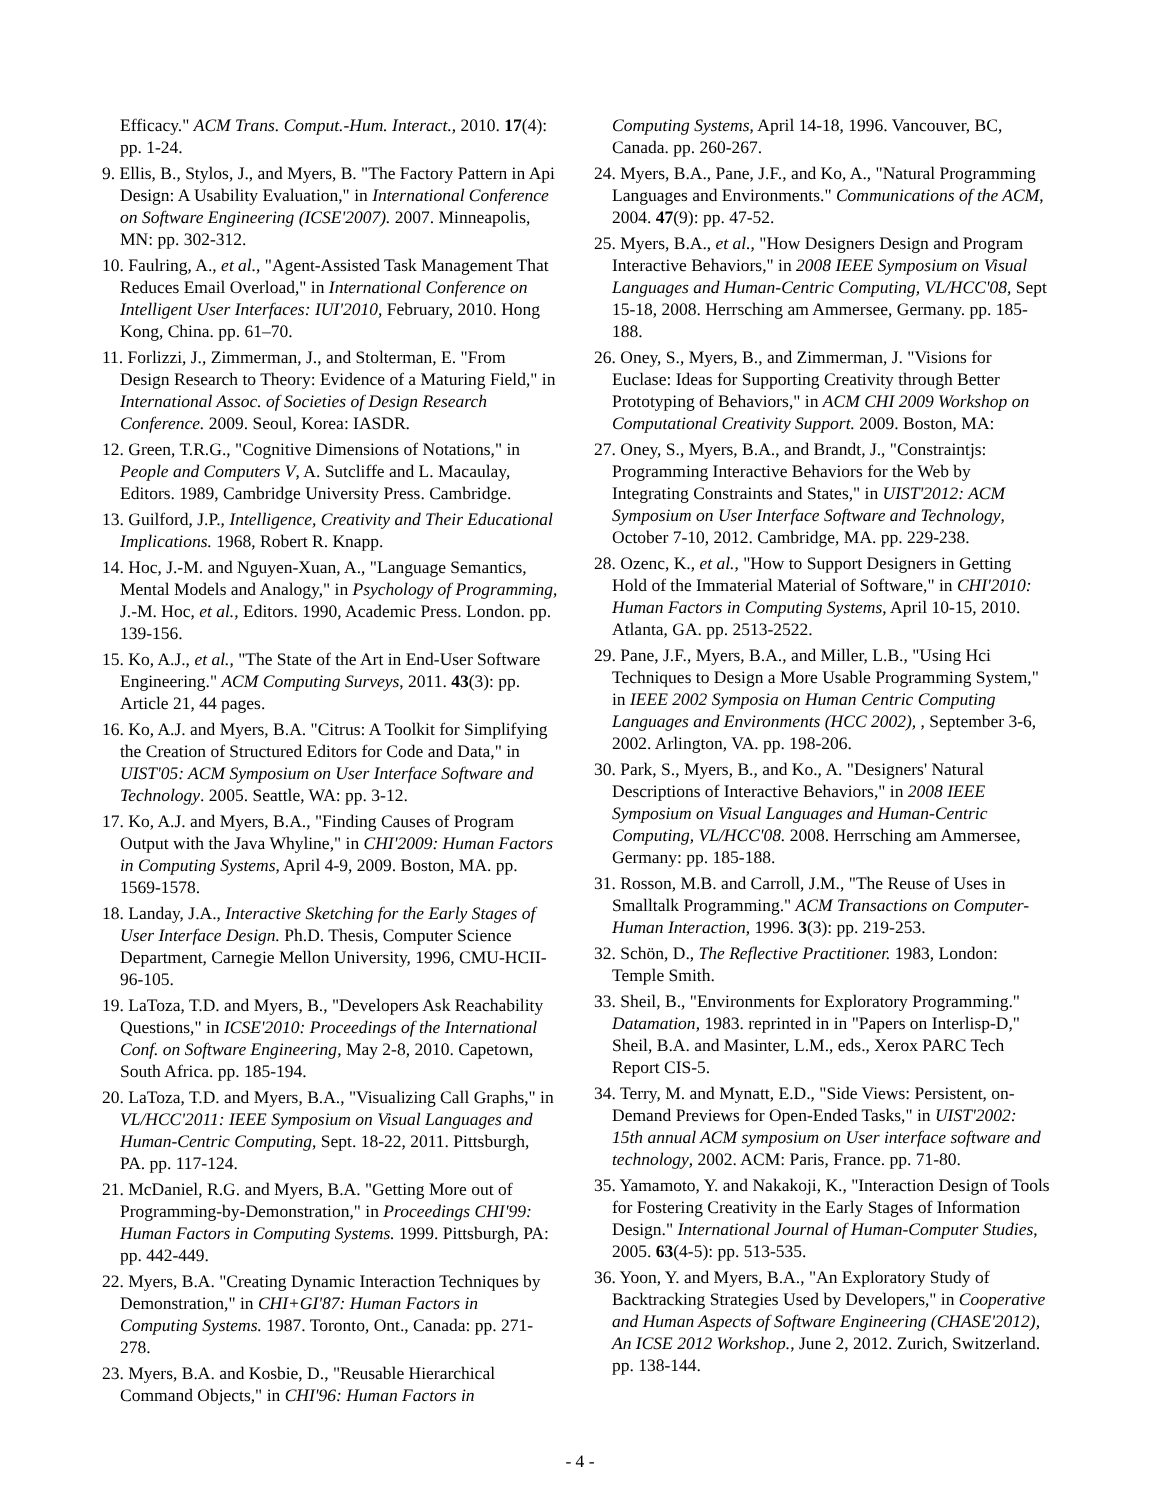Efficacy." ACM Trans. Comput.-Hum. Interact., 2010. 17(4): pp. 1-24.
9. Ellis, B., Stylos, J., and Myers, B. "The Factory Pattern in Api Design: A Usability Evaluation," in International Conference on Software Engineering (ICSE'2007). 2007. Minneapolis, MN: pp. 302-312.
10. Faulring, A., et al., "Agent-Assisted Task Management That Reduces Email Overload," in International Conference on Intelligent User Interfaces: IUI'2010, February, 2010. Hong Kong, China. pp. 61–70.
11. Forlizzi, J., Zimmerman, J., and Stolterman, E. "From Design Research to Theory: Evidence of a Maturing Field," in International Assoc. of Societies of Design Research Conference. 2009. Seoul, Korea: IASDR.
12. Green, T.R.G., "Cognitive Dimensions of Notations," in People and Computers V, A. Sutcliffe and L. Macaulay, Editors. 1989, Cambridge University Press. Cambridge.
13. Guilford, J.P., Intelligence, Creativity and Their Educational Implications. 1968, Robert R. Knapp.
14. Hoc, J.-M. and Nguyen-Xuan, A., "Language Semantics, Mental Models and Analogy," in Psychology of Programming, J.-M. Hoc, et al., Editors. 1990, Academic Press. London. pp. 139-156.
15. Ko, A.J., et al., "The State of the Art in End-User Software Engineering." ACM Computing Surveys, 2011. 43(3): pp. Article 21, 44 pages.
16. Ko, A.J. and Myers, B.A. "Citrus: A Toolkit for Simplifying the Creation of Structured Editors for Code and Data," in UIST'05: ACM Symposium on User Interface Software and Technology. 2005. Seattle, WA: pp. 3-12.
17. Ko, A.J. and Myers, B.A., "Finding Causes of Program Output with the Java Whyline," in CHI'2009: Human Factors in Computing Systems, April 4-9, 2009. Boston, MA. pp. 1569-1578.
18. Landay, J.A., Interactive Sketching for the Early Stages of User Interface Design. Ph.D. Thesis, Computer Science Department, Carnegie Mellon University, 1996, CMU-HCII-96-105.
19. LaToza, T.D. and Myers, B., "Developers Ask Reachability Questions," in ICSE'2010: Proceedings of the International Conf. on Software Engineering, May 2-8, 2010. Capetown, South Africa. pp. 185-194.
20. LaToza, T.D. and Myers, B.A., "Visualizing Call Graphs," in VL/HCC'2011: IEEE Symposium on Visual Languages and Human-Centric Computing, Sept. 18-22, 2011. Pittsburgh, PA. pp. 117-124.
21. McDaniel, R.G. and Myers, B.A. "Getting More out of Programming-by-Demonstration," in Proceedings CHI'99: Human Factors in Computing Systems. 1999. Pittsburgh, PA: pp. 442-449.
22. Myers, B.A. "Creating Dynamic Interaction Techniques by Demonstration," in CHI+GI'87: Human Factors in Computing Systems. 1987. Toronto, Ont., Canada: pp. 271-278.
23. Myers, B.A. and Kosbie, D., "Reusable Hierarchical Command Objects," in CHI'96: Human Factors in
Computing Systems, April 14-18, 1996. Vancouver, BC, Canada. pp. 260-267.
24. Myers, B.A., Pane, J.F., and Ko, A., "Natural Programming Languages and Environments." Communications of the ACM, 2004. 47(9): pp. 47-52.
25. Myers, B.A., et al., "How Designers Design and Program Interactive Behaviors," in 2008 IEEE Symposium on Visual Languages and Human-Centric Computing, VL/HCC'08, Sept 15-18, 2008. Herrsching am Ammersee, Germany. pp. 185-188.
26. Oney, S., Myers, B., and Zimmerman, J. "Visions for Euclase: Ideas for Supporting Creativity through Better Prototyping of Behaviors," in ACM CHI 2009 Workshop on Computational Creativity Support. 2009. Boston, MA:
27. Oney, S., Myers, B.A., and Brandt, J., "Constraintjs: Programming Interactive Behaviors for the Web by Integrating Constraints and States," in UIST'2012: ACM Symposium on User Interface Software and Technology, October 7-10, 2012. Cambridge, MA. pp. 229-238.
28. Ozenc, K., et al., "How to Support Designers in Getting Hold of the Immaterial Material of Software," in CHI'2010: Human Factors in Computing Systems, April 10-15, 2010. Atlanta, GA. pp. 2513-2522.
29. Pane, J.F., Myers, B.A., and Miller, L.B., "Using Hci Techniques to Design a More Usable Programming System," in IEEE 2002 Symposia on Human Centric Computing Languages and Environments (HCC 2002), , September 3-6, 2002. Arlington, VA. pp. 198-206.
30. Park, S., Myers, B., and Ko., A. "Designers' Natural Descriptions of Interactive Behaviors," in 2008 IEEE Symposium on Visual Languages and Human-Centric Computing, VL/HCC'08. 2008. Herrsching am Ammersee, Germany: pp. 185-188.
31. Rosson, M.B. and Carroll, J.M., "The Reuse of Uses in Smalltalk Programming." ACM Transactions on Computer-Human Interaction, 1996. 3(3): pp. 219-253.
32. Schön, D., The Reflective Practitioner. 1983, London: Temple Smith.
33. Sheil, B., "Environments for Exploratory Programming." Datamation, 1983. reprinted in in "Papers on Interlisp-D," Sheil, B.A. and Masinter, L.M., eds., Xerox PARC Tech Report CIS-5.
34. Terry, M. and Mynatt, E.D., "Side Views: Persistent, on-Demand Previews for Open-Ended Tasks," in UIST'2002: 15th annual ACM symposium on User interface software and technology, 2002. ACM: Paris, France. pp. 71-80.
35. Yamamoto, Y. and Nakakoji, K., "Interaction Design of Tools for Fostering Creativity in the Early Stages of Information Design." International Journal of Human-Computer Studies, 2005. 63(4-5): pp. 513-535.
36. Yoon, Y. and Myers, B.A., "An Exploratory Study of Backtracking Strategies Used by Developers," in Cooperative and Human Aspects of Software Engineering (CHASE'2012), An ICSE 2012 Workshop., June 2, 2012. Zurich, Switzerland. pp. 138-144.
- 4 -